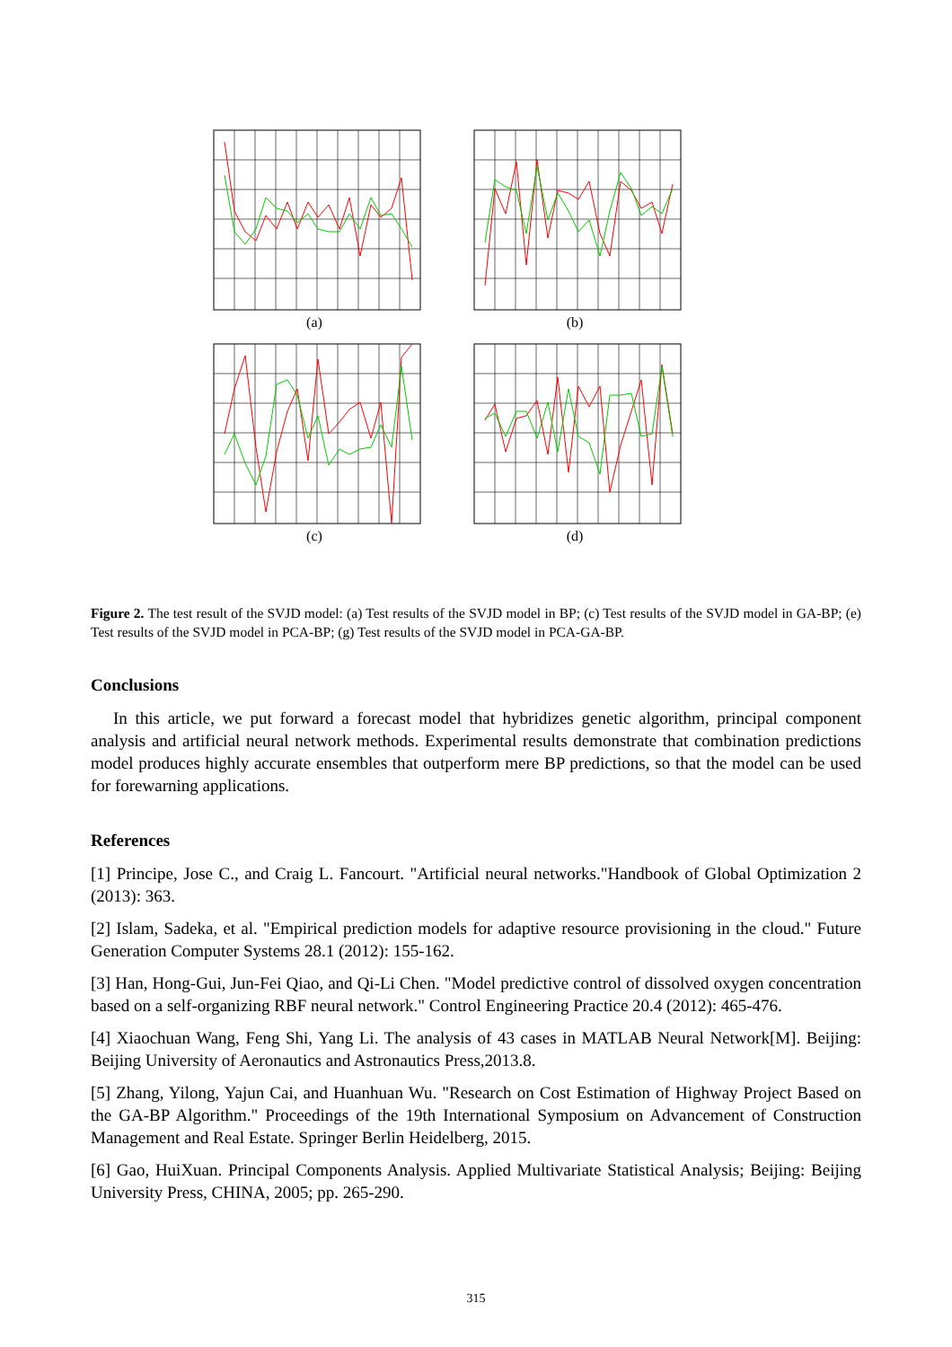(a) (b)
(c) (d)
Figure 2. The test result of the SVJD model: (a) Test results of the SVJD model in BP; (c) Test results of the SVJD model in GA-BP; (e) Test results of the SVJD model in PCA-BP; (g) Test results of the SVJD model in PCA-GA-BP.
Conclusions
In this article, we put forward a forecast model that hybridizes genetic algorithm, principal component analysis and artificial neural network methods. Experimental results demonstrate that combination predictions model produces highly accurate ensembles that outperform mere BP predictions, so that the model can be used for forewarning applications.
References
[1] Principe, Jose C., and Craig L. Fancourt. "Artificial neural networks."Handbook of Global Optimization 2 (2013): 363.
[2] Islam, Sadeka, et al. "Empirical prediction models for adaptive resource provisioning in the cloud." Future Generation Computer Systems 28.1 (2012): 155-162.
[3] Han, Hong-Gui, Jun-Fei Qiao, and Qi-Li Chen. "Model predictive control of dissolved oxygen concentration based on a self-organizing RBF neural network." Control Engineering Practice 20.4 (2012): 465-476.
[4] Xiaochuan Wang, Feng Shi, Yang Li. The analysis of 43 cases in MATLAB Neural Network[M]. Beijing: Beijing University of Aeronautics and Astronautics Press,2013.8.
[5] Zhang, Yilong, Yajun Cai, and Huanhuan Wu. "Research on Cost Estimation of Highway Project Based on the GA-BP Algorithm." Proceedings of the 19th International Symposium on Advancement of Construction Management and Real Estate. Springer Berlin Heidelberg, 2015.
[6] Gao, HuiXuan. Principal Components Analysis. Applied Multivariate Statistical Analysis; Beijing: Beijing University Press, CHINA, 2005; pp. 265-290.
315